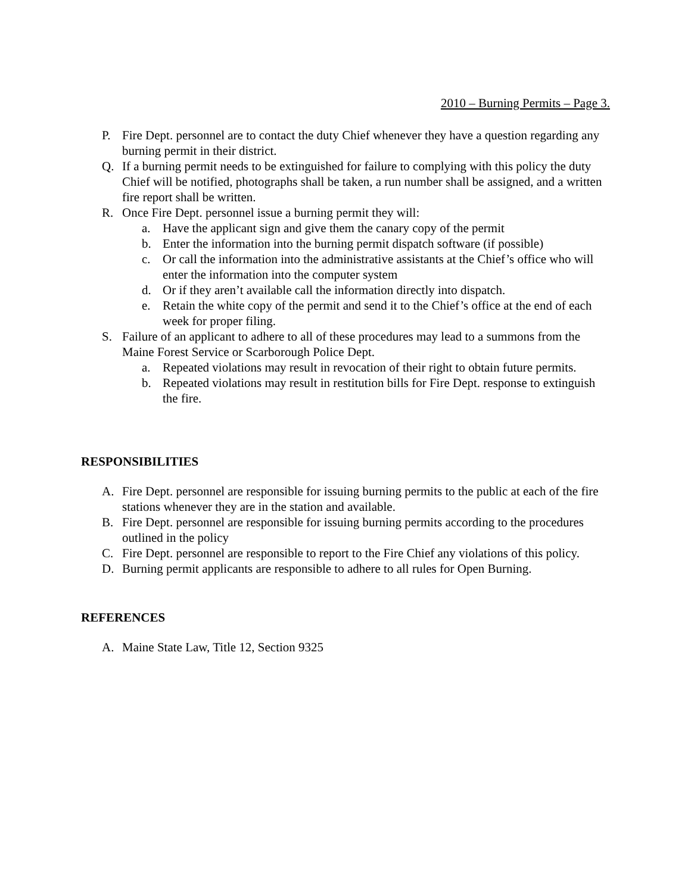2010 – Burning Permits – Page 3.
P. Fire Dept. personnel are to contact the duty Chief whenever they have a question regarding any burning permit in their district.
Q. If a burning permit needs to be extinguished for failure to complying with this policy the duty Chief will be notified, photographs shall be taken, a run number shall be assigned, and a written fire report shall be written.
R. Once Fire Dept. personnel issue a burning permit they will:
a. Have the applicant sign and give them the canary copy of the permit
b. Enter the information into the burning permit dispatch software (if possible)
c. Or call the information into the administrative assistants at the Chief’s office who will enter the information into the computer system
d. Or if they aren’t available call the information directly into dispatch.
e. Retain the white copy of the permit and send it to the Chief’s office at the end of each week for proper filing.
S. Failure of an applicant to adhere to all of these procedures may lead to a summons from the Maine Forest Service or Scarborough Police Dept.
a. Repeated violations may result in revocation of their right to obtain future permits.
b. Repeated violations may result in restitution bills for Fire Dept. response to extinguish the fire.
RESPONSIBILITIES
A. Fire Dept. personnel are responsible for issuing burning permits to the public at each of the fire stations whenever they are in the station and available.
B. Fire Dept. personnel are responsible for issuing burning permits according to the procedures outlined in the policy
C. Fire Dept. personnel are responsible to report to the Fire Chief any violations of this policy.
D. Burning permit applicants are responsible to adhere to all rules for Open Burning.
REFERENCES
A. Maine State Law, Title 12, Section 9325